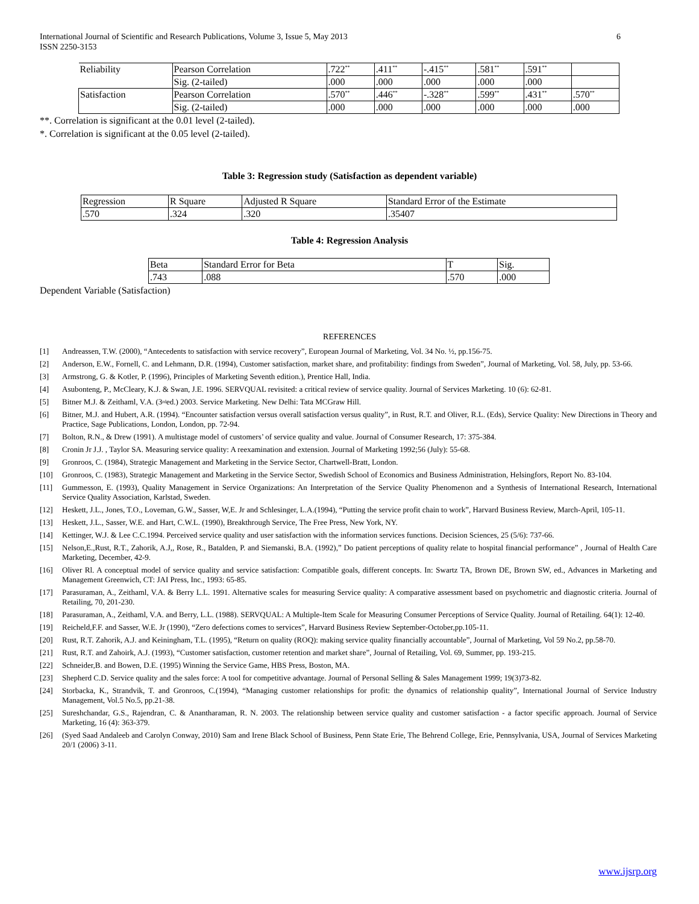International Journal of Scientific and Research Publications, Volume 3, Issue 5, May 2013
ISSN 2250-3153
6
| Reliability | Pearson Correlation | .722<sup>**</sup> | .411<sup>**</sup> | -.415<sup>**</sup> | .581<sup>**</sup> | .591<sup>**</sup> | |
| | Sig. (2-tailed) | .000 | .000 | .000 | .000 | .000 | |
| Satisfaction | Pearson Correlation | .570<sup>**</sup> | .446<sup>**</sup> | -.328<sup>**</sup> | .599<sup>**</sup> | .431<sup>**</sup> | .570<sup>**</sup> |
| | Sig. (2-tailed) | .000 | .000 | .000 | .000 | .000 | .000 |
**. Correlation is significant at the 0.01 level (2-tailed).
*. Correlation is significant at the 0.05 level (2-tailed).
Table 3: Regression study (Satisfaction as dependent variable)
| Regression | R Square | Adjusted R Square | Standard Error of the Estimate |
| .570 | .324 | .320 | .35407 |
Table 4: Regression Analysis
| Beta | Standard Error for Beta | T | Sig. |
| .743 | .088 | .570 | .000 |
Dependent Variable (Satisfaction)
REFERENCES
[1] Andreassen, T.W. (2000), “Antecedents to satisfaction with service recovery”, European Journal of Marketing, Vol. 34 No. ½, pp.156-75.
[2] Anderson, E.W., Fornell, C. and Lehmann, D.R. (1994), Customer satisfaction, market share, and profitability: findings from Sweden”, Journal of Marketing, Vol. 58, July, pp. 53-66.
[3] Armstrong, G. & Kotler, P. (1996), Principles of Marketing Seventh edition.), Prentice Hall, India.
[4] Asubonteng, P., McCleary, K.J. & Swan, J.E. 1996. SERVQUAL revisited: a critical review of service quality. Journal of Services Marketing. 10 (6): 62-81.
[5] Bitner M.J. & Zeithaml, V.A. (3<sup>rd</sup> ed.) 2003. Service Marketing. New Delhi: Tata MCGraw Hill.
[6] Bitner, M.J. and Hubert, A.R. (1994). “Encounter satisfaction versus overall satisfaction versus quality”, in Rust, R.T. and Oliver, R.L. (Eds), Service Quality: New Directions in Theory and Practice, Sage Publications, London, London, pp. 72-94.
[7] Bolton, R.N., & Drew (1991). A multistage model of customers’ of service quality and value. Journal of Consumer Research, 17: 375-384.
[8] Cronin Jr J.J. , Taylor SA. Measuring service quality: A reexamination and extension. Journal of Marketing 1992;56 (July): 55-68.
[9] Gronroos, C. (1984), Strategic Management and Marketing in the Service Sector, Chartwell-Bratt, London.
[10] Gronroos, C. (1983), Strategic Management and Marketing in the Service Sector, Swedish School of Economics and Business Administration, Helsingfors, Report No. 83-104.
[11] Gummesson, E. (1993), Quality Management in Service Organizations: An Interpretation of the Service Quality Phenomenon and a Synthesis of International Research, International Service Quality Association, Karlstad, Sweden.
[12] Heskett, J.L., Jones, T.O., Loveman, G.W., Sasser, W,E. Jr and Schlesinger, L.A.(1994), “Putting the service profit chain to work”, Harvard Business Review, March-April, 105-11.
[13] Heskett, J.L., Sasser, W.E. and Hart, C.W.L. (1990), Breakthrough Service, The Free Press, New York, NY.
[14] Kettinger, W.J. & Lee C.C.1994. Perceived service quality and user satisfaction with the information services functions. Decision Sciences, 25 (5/6): 737-66.
[15] Nelson,E.,Rust, R.T., Zahorik, A.J,, Rose, R., Batalden, P. and Siemanski, B.A. (1992),” Do patient perceptions of quality relate to hospital financial performance” , Journal of Health Care Marketing, December, 42-9.
[16] Oliver Rl. A conceptual model of service quality and service satisfaction: Compatible goals, different concepts. In: Swartz TA, Brown DE, Brown SW, ed., Advances in Marketing and Management Greenwich, CT: JAI Press, Inc., 1993: 65-85.
[17] Parasuraman, A., Zeithaml, V.A. & Berry L.L. 1991. Alternative scales for measuring Service quality: A comparative assessment based on psychometric and diagnostic criteria. Journal of Retailing, 70, 201-230.
[18] Parasuraman, A., Zeithaml, V.A. and Berry, L.L. (1988). SERVQUAL: A Multiple-Item Scale for Measuring Consumer Perceptions of Service Quality. Journal of Retailing. 64(1): 12-40.
[19] Reicheld,F.F. and Sasser, W.E. Jr (1990), “Zero defections comes to services”, Harvard Business Review September-October,pp.105-11.
[20] Rust, R.T. Zahorik, A.J. and Keiningham, T.L. (1995), “Return on quality (ROQ): making service quality financially accountable”, Journal of Marketing, Vol 59 No.2, pp.58-70.
[21] Rust, R.T. and Zahoirk, A.J. (1993), “Customer satisfaction, customer retention and market share”, Journal of Retailing, Vol. 69, Summer, pp. 193-215.
[22] Schneider,B. and Bowen, D.E. (1995) Winning the Service Game, HBS Press, Boston, MA.
[23] Shepherd C.D. Service quality and the sales force: A tool for competitive advantage. Journal of Personal Selling & Sales Management 1999; 19(3)73-82.
[24] Storbacka, K., Strandvik, T. and Gronroos, C.(1994), “Managing customer relationships for profit: the dynamics of relationship quality”, International Journal of Service Industry Management, Vol.5 No.5, pp.21-38.
[25] Sureshchandar, G.S., Rajendran, C. & Anantharaman, R. N. 2003. The relationship between service quality and customer satisfaction - a factor specific approach. Journal of Service Marketing, 16 (4): 363-379.
[26] (Syed Saad Andaleeb and Carolyn Conway, 2010) Sam and Irene Black School of Business, Penn State Erie, The Behrend College, Erie, Pennsylvania, USA, Journal of Services Marketing 20/1 (2006) 3-11.
www.ijsrp.org